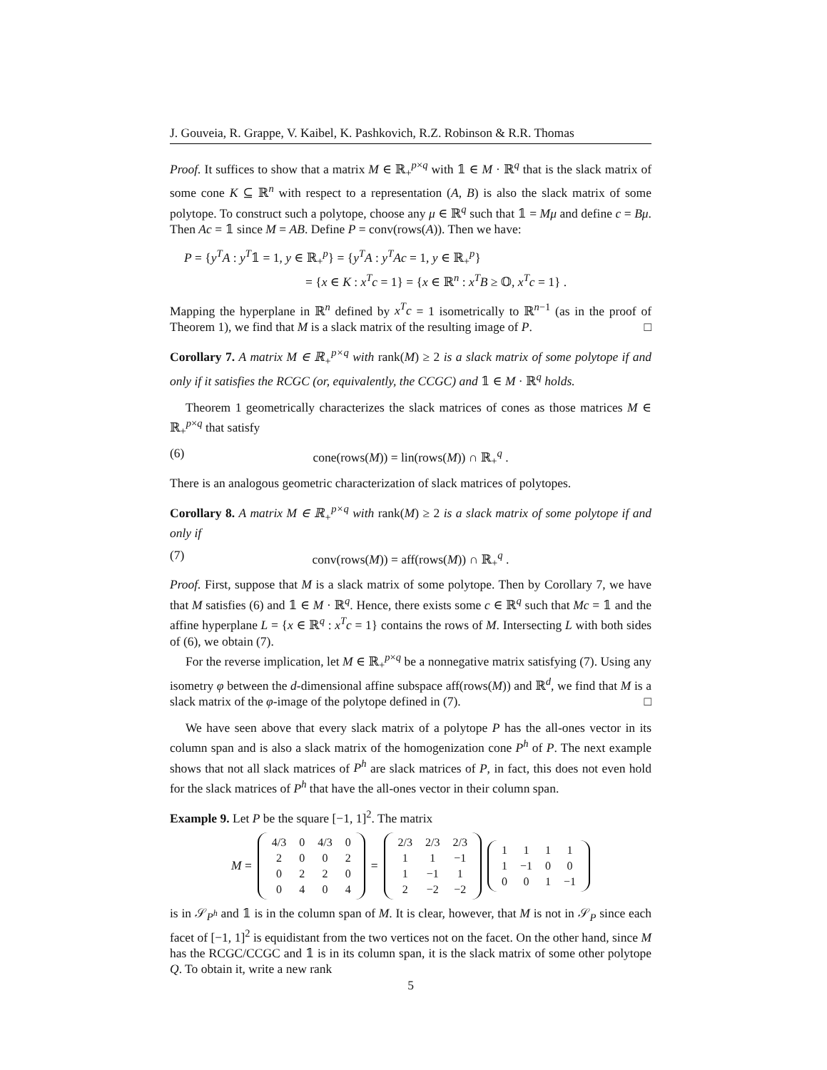J. Gouveia, R. Grappe, V. Kaibel, K. Pashkovich, R.Z. Robinson & R.R. Thomas
Proof. It suffices to show that a matrix M ∈ ℝ<sub>+</sub><sup>p×q</sup> with 𝟙 ∈ M · ℝ<sup>q</sup> that is the slack matrix of some cone K ⊆ ℝ<sup>n</sup> with respect to a representation (A, B) is also the slack matrix of some polytope. To construct such a polytope, choose any μ ∈ ℝ<sup>q</sup> such that 𝟙 = Mμ and define c = Bμ. Then Ac = 𝟙 since M = AB. Define P = conv(rows(A)). Then we have:
P = {y<sup>T</sup>A : y<sup>T</sup>𝟙 = 1, y ∈ ℝ<sub>+</sub><sup>p</sup>} = {y<sup>T</sup>A : y<sup>T</sup>Ac = 1, y ∈ ℝ<sub>+</sub><sup>p</sup>}
= {x ∈ K : x<sup>T</sup>c = 1} = {x ∈ ℝ<sup>n</sup> : x<sup>T</sup>B ≥ 𝕆, x<sup>T</sup>c = 1} .
Mapping the hyperplane in ℝ<sup>n</sup> defined by x<sup>T</sup>c = 1 isometrically to ℝ<sup>n−1</sup> (as in the proof of Theorem 1), we find that M is a slack matrix of the resulting image of P. □
Corollary 7. A matrix M ∈ ℝ<sub>+</sub><sup>p×q</sup> with rank(M) ≥ 2 is a slack matrix of some polytope if and only if it satisfies the RCGC (or, equivalently, the CCGC) and 𝟙 ∈ M · ℝ<sup>q</sup> holds.
Theorem 1 geometrically characterizes the slack matrices of cones as those matrices M ∈ ℝ<sub>+</sub><sup>p×q</sup> that satisfy
(6) cone(rows(M)) = lin(rows(M)) ∩ ℝ<sub>+</sub><sup>q</sup> .
There is an analogous geometric characterization of slack matrices of polytopes.
Corollary 8. A matrix M ∈ ℝ<sub>+</sub><sup>p×q</sup> with rank(M) ≥ 2 is a slack matrix of some polytope if and only if
(7) conv(rows(M)) = aff(rows(M)) ∩ ℝ<sub>+</sub><sup>q</sup> .
Proof. First, suppose that M is a slack matrix of some polytope. Then by Corollary 7, we have that M satisfies (6) and 𝟙 ∈ M · ℝ<sup>q</sup>. Hence, there exists some c ∈ ℝ<sup>q</sup> such that Mc = 𝟙 and the affine hyperplane L = {x ∈ ℝ<sup>q</sup> : x<sup>T</sup>c = 1} contains the rows of M. Intersecting L with both sides of (6), we obtain (7).
For the reverse implication, let M ∈ ℝ<sub>+</sub><sup>p×q</sup> be a nonnegative matrix satisfying (7). Using any isometry φ between the d-dimensional affine subspace aff(rows(M)) and ℝ<sup>d</sup>, we find that M is a slack matrix of the φ-image of the polytope defined in (7). □
We have seen above that every slack matrix of a polytope P has the all-ones vector in its column span and is also a slack matrix of the homogenization cone P<sup>h</sup> of P. The next example shows that not all slack matrices of P<sup>h</sup> are slack matrices of P, in fact, this does not even hold for the slack matrices of P<sup>h</sup> that have the all-ones vector in their column span.
Example 9. Let P be the square [−1, 1]<sup>2</sup>. The matrix
M =
| 4/3 | 0 | 4/3 | 0 |
| 2 | 0 | 0 | 2 |
| 0 | 2 | 2 | 0 |
| 0 | 4 | 0 | 4 |
=
| 2/3 | 2/3 | 2/3 |
| 1 | 1 | −1 |
| 1 | −1 | 1 |
| 2 | −2 | −2 |
| 1 | 1 | 1 | 1 |
| 1 | −1 | 0 | 0 |
| 0 | 0 | 1 | −1 |
is in 𝒮<sub>P<sup>h</sup></sub> and 𝟙 is in the column span of M. It is clear, however, that M is not in 𝒮<sub>P</sub> since each facet of [−1, 1]<sup>2</sup> is equidistant from the two vertices not on the facet. On the other hand, since M has the RCGC/CCGC and 𝟙 is in its column span, it is the slack matrix of some other polytope Q. To obtain it, write a new rank
5